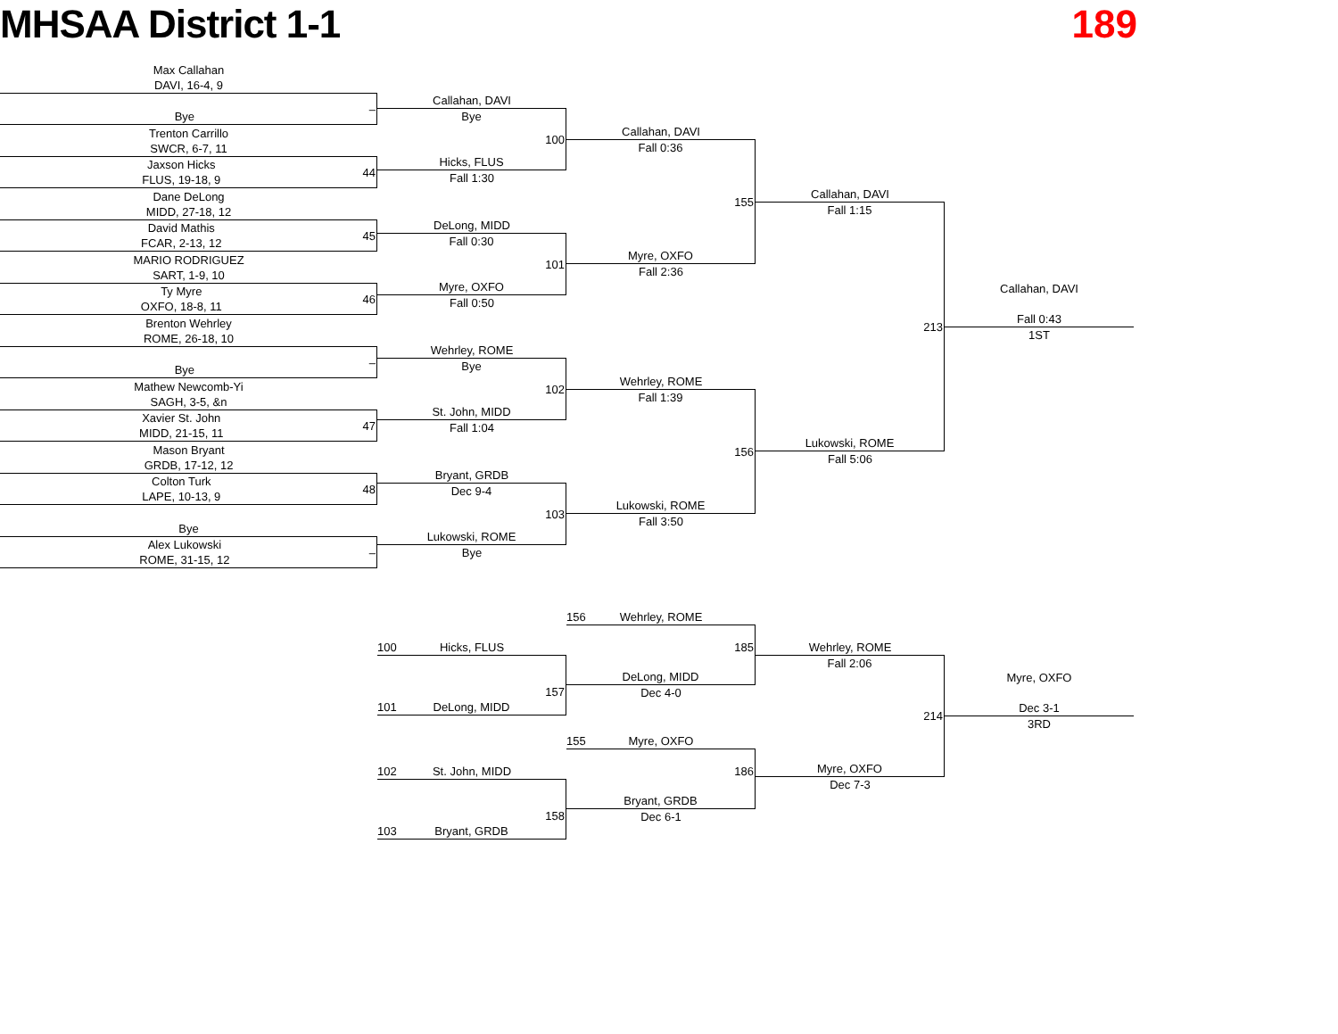MHSAA District 1-1 189
Max Callahan
DAVI, 16-4, 9
Bye
–
Trenton Carrillo
SWCR, 6-7, 11
Jaxson Hicks
FLUS, 19-18, 9
44
Dane DeLong
MIDD, 27-18, 12
David Mathis
FCAR, 2-13, 12
45
MARIO RODRIGUEZ
SART, 1-9, 10
Ty Myre
OXFO, 18-8, 11
46
Brenton Wehrley
ROME, 26-18, 10
Bye
–
Mathew Newcomb-Yi
SAGH, 3-5, &n
Xavier St. John
MIDD, 21-15, 11
47
Mason Bryant
GRDB, 17-12, 12
Colton Turk
LAPE, 10-13, 9
48
Bye
Alex Lukowski
ROME, 31-15, 12
–
Callahan, DAVI
Bye
100
Hicks, FLUS
Fall 1:30
DeLong, MIDD
Fall 0:30
101
Myre, OXFO
Fall 0:50
Wehrley, ROME
Bye
102
St. John, MIDD
Fall 1:04
Bryant, GRDB
Dec 9-4
103
Lukowski, ROME
Bye
Callahan, DAVI
Fall 0:36
155
Myre, OXFO
Fall 2:36
Wehrley, ROME
Fall 1:39
156
Lukowski, ROME
Fall 3:50
Callahan, DAVI
Fall 1:15
213
Lukowski, ROME
Fall 5:06
Callahan, DAVI
Fall 0:43
1ST
100 Hicks, FLUS
157
101 DeLong, MIDD
102 St. John, MIDD
158
103 Bryant, GRDB
156 Wehrley, ROME
185
DeLong, MIDD
Dec 4-0
155 Myre, OXFO
186
Bryant, GRDB
Dec 6-1
Wehrley, ROME
Fall 2:06
214
Myre, OXFO
Dec 7-3
Myre, OXFO
Dec 3-1
3RD